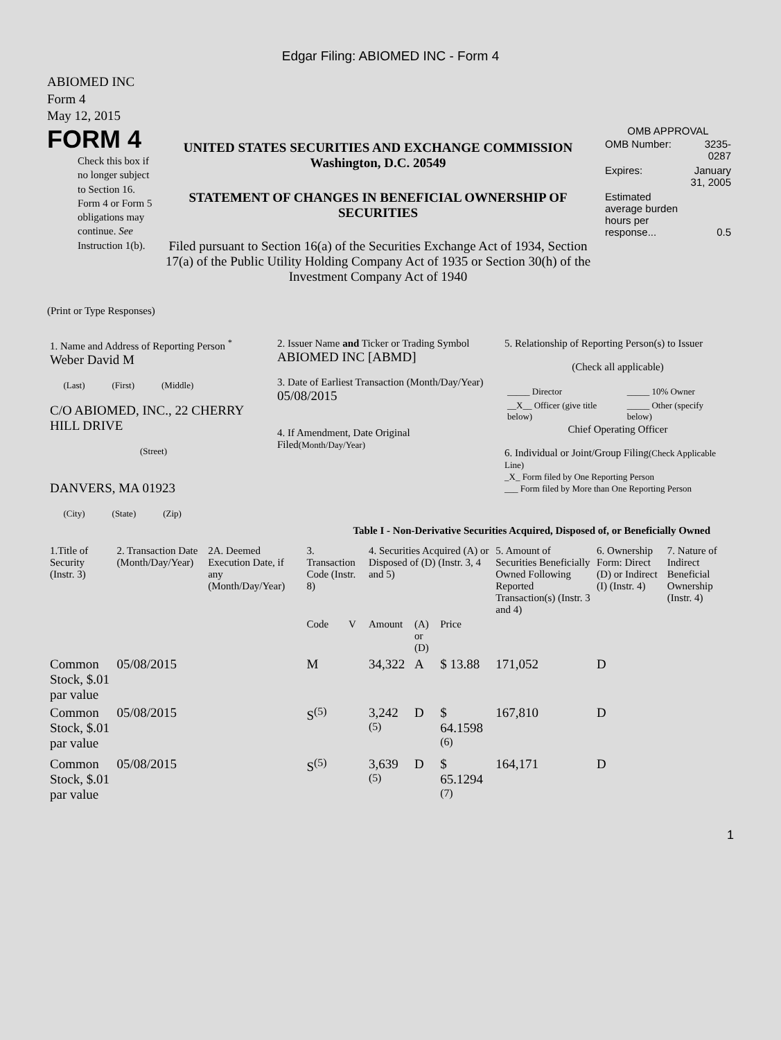Edgar Filing: ABIOMED INC - Form 4
ABIOMED INC
Form 4
May 12, 2015
FORM 4
Check this box if no longer subject to Section 16. Form 4 or Form 5 obligations may continue. See Instruction 1(b).
UNITED STATES SECURITIES AND EXCHANGE COMMISSION
Washington, D.C. 20549
STATEMENT OF CHANGES IN BENEFICIAL OWNERSHIP OF SECURITIES
Filed pursuant to Section 16(a) of the Securities Exchange Act of 1934, Section 17(a) of the Public Utility Holding Company Act of 1935 or Section 30(h) of the Investment Company Act of 1940
OMB APPROVAL
| OMB Number: | 3235-0287 |
| Expires: | January 31, 2005 |
| Estimated average burden hours per response... | 0.5 |
(Print or Type Responses)
| 1. Name and Address of Reporting Person <sup>*</sup> Weber David M (Last) (First) (Middle) C/O ABIOMED, INC., 22 CHERRY HILL DRIVE (Street) DANVERS, MA 01923 (City) (State) (Zip) | 2. Issuer Name and Ticker or Trading Symbol ABIOMED INC [ABMD] 3. Date of Earliest Transaction (Month/Day/Year) 05/08/2015 4. If Amendment, Date Original Filed (Month/Day/Year) | 5. Relationship of Reporting Person(s) to Issuer (Check all applicable) / _____ Director / _____ 10% Owner / / __X__ Officer (give title below) / _____ Other (specify below) / Chief Operating Officer 6. Individual or Joint/Group Filing (Check Applicable Line) _X_ Form filed by One Reporting Person ___ Form filed by More than One Reporting Person |
Table I - Non-Derivative Securities Acquired, Disposed of, or Beneficially Owned
| 1.Title of Security (Instr. 3) | 2. Transaction Date (Month/Day/Year) | 2A. Deemed Execution Date, if any (Month/Day/Year) | 3. Transaction Code (Instr. 8) | | 4. Securities Acquired (A) or Disposed of (D) (Instr. 3, 4 and 5) | | | 5. Amount of Securities Beneficially Owned Following Reported Transaction(s) (Instr. 3 and 4) | 6. Ownership Form: Direct (D) or Indirect (I) (Instr. 4) | 7. Nature of Indirect Beneficial Ownership (Instr. 4) |
| --- | --- | --- | --- | --- | --- | --- | --- | --- | --- | --- |
| | | | Code | V | Amount | (A) or (D) | Price | | | |
| Common Stock, $.01 par value | 05/08/2015 | | M | | 34,322 | A | $ 13.88 | 171,052 | D | |
| Common Stock, $.01 par value | 05/08/2015 | | S<sup>(5)</sup> | | 3,242 <sup>(5)</sup> | D | $ 64.1598 <sup>(6)</sup> | 167,810 | D | |
| Common Stock, $.01 par value | 05/08/2015 | | S<sup>(5)</sup> | | 3,639 <sup>(5)</sup> | D | $ 65.1294 <sup>(7)</sup> | 164,171 | D | |
1